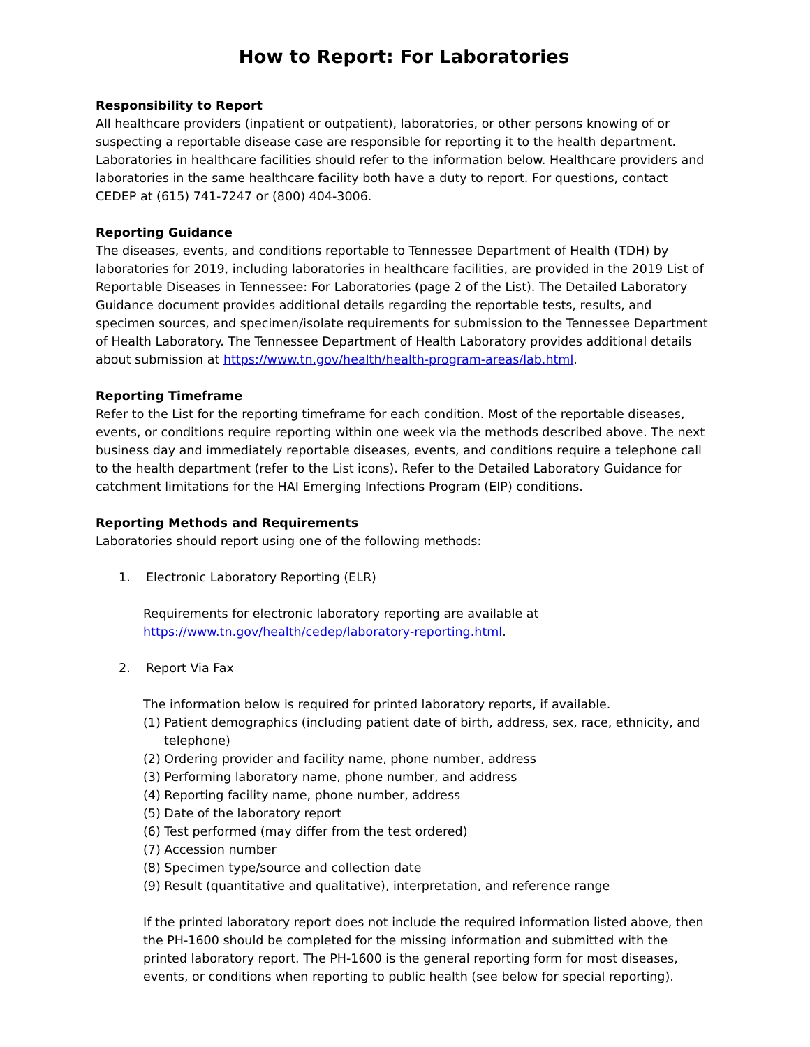How to Report: For Laboratories
Responsibility to Report
All healthcare providers (inpatient or outpatient), laboratories, or other persons knowing of or suspecting a reportable disease case are responsible for reporting it to the health department. Laboratories in healthcare facilities should refer to the information below. Healthcare providers and laboratories in the same healthcare facility both have a duty to report. For questions, contact CEDEP at (615) 741-7247 or (800) 404-3006.
Reporting Guidance
The diseases, events, and conditions reportable to Tennessee Department of Health (TDH) by laboratories for 2019, including laboratories in healthcare facilities, are provided in the 2019 List of Reportable Diseases in Tennessee: For Laboratories (page 2 of the List). The Detailed Laboratory Guidance document provides additional details regarding the reportable tests, results, and specimen sources, and specimen/isolate requirements for submission to the Tennessee Department of Health Laboratory. The Tennessee Department of Health Laboratory provides additional details about submission at https://www.tn.gov/health/health-program-areas/lab.html.
Reporting Timeframe
Refer to the List for the reporting timeframe for each condition. Most of the reportable diseases, events, or conditions require reporting within one week via the methods described above. The next business day and immediately reportable diseases, events, and conditions require a telephone call to the health department (refer to the List icons). Refer to the Detailed Laboratory Guidance for catchment limitations for the HAI Emerging Infections Program (EIP) conditions.
Reporting Methods and Requirements
Laboratories should report using one of the following methods:
1. Electronic Laboratory Reporting (ELR)
Requirements for electronic laboratory reporting are available at https://www.tn.gov/health/cedep/laboratory-reporting.html.
2. Report Via Fax
The information below is required for printed laboratory reports, if available.
(1) Patient demographics (including patient date of birth, address, sex, race, ethnicity, and telephone)
(2) Ordering provider and facility name, phone number, address
(3) Performing laboratory name, phone number, and address
(4) Reporting facility name, phone number, address
(5) Date of the laboratory report
(6) Test performed (may differ from the test ordered)
(7) Accession number
(8) Specimen type/source and collection date
(9) Result (quantitative and qualitative), interpretation, and reference range
If the printed laboratory report does not include the required information listed above, then the PH-1600 should be completed for the missing information and submitted with the printed laboratory report. The PH-1600 is the general reporting form for most diseases, events, or conditions when reporting to public health (see below for special reporting).